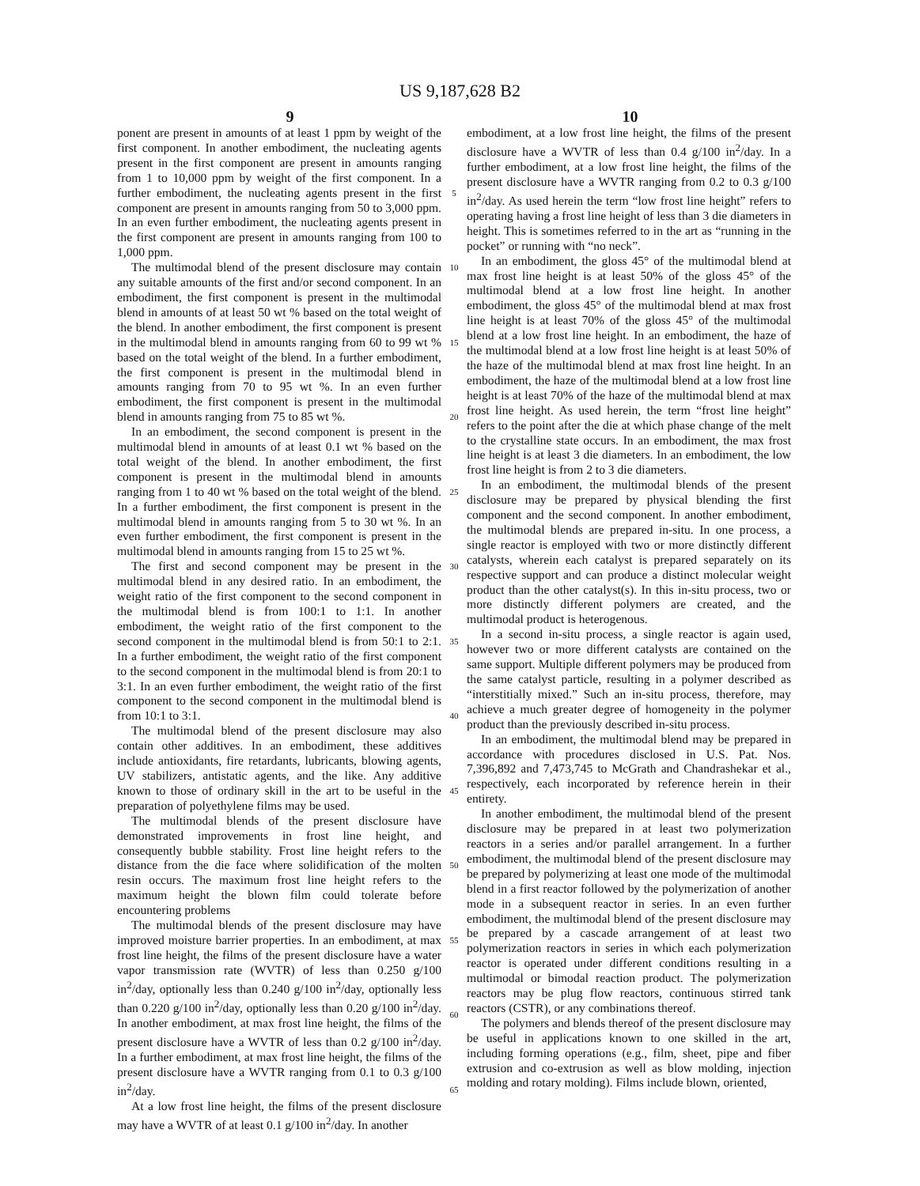US 9,187,628 B2
9 10
ponent are present in amounts of at least 1 ppm by weight of the first component. In another embodiment, the nucleating agents present in the first component are present in amounts ranging from 1 to 10,000 ppm by weight of the first component. In a further embodiment, the nucleating agents present in the first component are present in amounts ranging from 50 to 3,000 ppm. In an even further embodiment, the nucleating agents present in the first component are present in amounts ranging from 100 to 1,000 ppm.
The multimodal blend of the present disclosure may contain any suitable amounts of the first and/or second component. In an embodiment, the first component is present in the multimodal blend in amounts of at least 50 wt % based on the total weight of the blend. In another embodiment, the first component is present in the multimodal blend in amounts ranging from 60 to 99 wt % based on the total weight of the blend. In a further embodiment, the first component is present in the multimodal blend in amounts ranging from 70 to 95 wt %. In an even further embodiment, the first component is present in the multimodal blend in amounts ranging from 75 to 85 wt %.
In an embodiment, the second component is present in the multimodal blend in amounts of at least 0.1 wt % based on the total weight of the blend. In another embodiment, the first component is present in the multimodal blend in amounts ranging from 1 to 40 wt % based on the total weight of the blend. In a further embodiment, the first component is present in the multimodal blend in amounts ranging from 5 to 30 wt %. In an even further embodiment, the first component is present in the multimodal blend in amounts ranging from 15 to 25 wt %.
The first and second component may be present in the multimodal blend in any desired ratio. In an embodiment, the weight ratio of the first component to the second component in the multimodal blend is from 100:1 to 1:1. In another embodiment, the weight ratio of the first component to the second component in the multimodal blend is from 50:1 to 2:1. In a further embodiment, the weight ratio of the first component to the second component in the multimodal blend is from 20:1 to 3:1. In an even further embodiment, the weight ratio of the first component to the second component in the multimodal blend is from 10:1 to 3:1.
The multimodal blend of the present disclosure may also contain other additives. In an embodiment, these additives include antioxidants, fire retardants, lubricants, blowing agents, UV stabilizers, antistatic agents, and the like. Any additive known to those of ordinary skill in the art to be useful in the preparation of polyethylene films may be used.
The multimodal blends of the present disclosure have demonstrated improvements in frost line height, and consequently bubble stability. Frost line height refers to the distance from the die face where solidification of the molten resin occurs. The maximum frost line height refers to the maximum height the blown film could tolerate before encountering problems
The multimodal blends of the present disclosure may have improved moisture barrier properties. In an embodiment, at max frost line height, the films of the present disclosure have a water vapor transmission rate (WVTR) of less than 0.250 g/100 in<sup>2</sup>/day, optionally less than 0.240 g/100 in<sup>2</sup>/day, optionally less than 0.220 g/100 in<sup>2</sup>/day, optionally less than 0.20 g/100 in<sup>2</sup>/day. In another embodiment, at max frost line height, the films of the present disclosure have a WVTR of less than 0.2 g/100 in<sup>2</sup>/day. In a further embodiment, at max frost line height, the films of the present disclosure have a WVTR ranging from 0.1 to 0.3 g/100 in<sup>2</sup>/day.
At a low frost line height, the films of the present disclosure may have a WVTR of at least 0.1 g/100 in<sup>2</sup>/day. In another
5
10
15
20
25
30
35
40
45
50
55
60
65
embodiment, at a low frost line height, the films of the present disclosure have a WVTR of less than 0.4 g/100 in<sup>2</sup>/day. In a further embodiment, at a low frost line height, the films of the present disclosure have a WVTR ranging from 0.2 to 0.3 g/100 in<sup>2</sup>/day. As used herein the term “low frost line height” refers to operating having a frost line height of less than 3 die diameters in height. This is sometimes referred to in the art as “running in the pocket” or running with “no neck”.
In an embodiment, the gloss 45° of the multimodal blend at max frost line height is at least 50% of the gloss 45° of the multimodal blend at a low frost line height. In another embodiment, the gloss 45° of the multimodal blend at max frost line height is at least 70% of the gloss 45° of the multimodal blend at a low frost line height. In an embodiment, the haze of the multimodal blend at a low frost line height is at least 50% of the haze of the multimodal blend at max frost line height. In an embodiment, the haze of the multimodal blend at a low frost line height is at least 70% of the haze of the multimodal blend at max frost line height. As used herein, the term “frost line height” refers to the point after the die at which phase change of the melt to the crystalline state occurs. In an embodiment, the max frost line height is at least 3 die diameters. In an embodiment, the low frost line height is from 2 to 3 die diameters.
In an embodiment, the multimodal blends of the present disclosure may be prepared by physical blending the first component and the second component. In another embodiment, the multimodal blends are prepared in-situ. In one process, a single reactor is employed with two or more distinctly different catalysts, wherein each catalyst is prepared separately on its respective support and can produce a distinct molecular weight product than the other catalyst(s). In this in-situ process, two or more distinctly different polymers are created, and the multimodal product is heterogenous.
In a second in-situ process, a single reactor is again used, however two or more different catalysts are contained on the same support. Multiple different polymers may be produced from the same catalyst particle, resulting in a polymer described as “interstitially mixed.” Such an in-situ process, therefore, may achieve a much greater degree of homogeneity in the polymer product than the previously described in-situ process.
In an embodiment, the multimodal blend may be prepared in accordance with procedures disclosed in U.S. Pat. Nos. 7,396,892 and 7,473,745 to McGrath and Chandrashekar et al., respectively, each incorporated by reference herein in their entirety.
In another embodiment, the multimodal blend of the present disclosure may be prepared in at least two polymerization reactors in a series and/or parallel arrangement. In a further embodiment, the multimodal blend of the present disclosure may be prepared by polymerizing at least one mode of the multimodal blend in a first reactor followed by the polymerization of another mode in a subsequent reactor in series. In an even further embodiment, the multimodal blend of the present disclosure may be prepared by a cascade arrangement of at least two polymerization reactors in series in which each polymerization reactor is operated under different conditions resulting in a multimodal or bimodal reaction product. The polymerization reactors may be plug flow reactors, continuous stirred tank reactors (CSTR), or any combinations thereof.
The polymers and blends thereof of the present disclosure may be useful in applications known to one skilled in the art, including forming operations (e.g., film, sheet, pipe and fiber extrusion and co-extrusion as well as blow molding, injection molding and rotary molding). Films include blown, oriented,